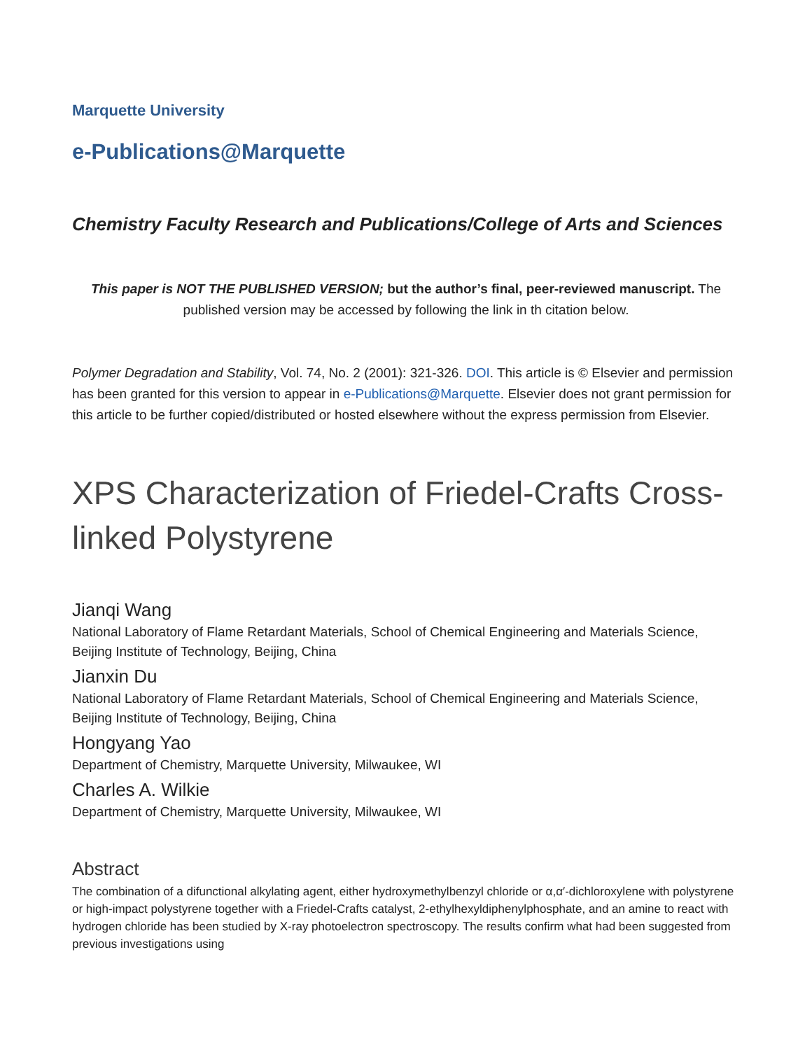Marquette University
e-Publications@Marquette
Chemistry Faculty Research and Publications/College of Arts and Sciences
This paper is NOT THE PUBLISHED VERSION; but the author’s final, peer-reviewed manuscript. The published version may be accessed by following the link in th citation below.
Polymer Degradation and Stability, Vol. 74, No. 2 (2001): 321-326. DOI. This article is © Elsevier and permission has been granted for this version to appear in e-Publications@Marquette. Elsevier does not grant permission for this article to be further copied/distributed or hosted elsewhere without the express permission from Elsevier.
XPS Characterization of Friedel-Crafts Cross-linked Polystyrene
Jianqi Wang
National Laboratory of Flame Retardant Materials, School of Chemical Engineering and Materials Science, Beijing Institute of Technology, Beijing, China
Jianxin Du
National Laboratory of Flame Retardant Materials, School of Chemical Engineering and Materials Science, Beijing Institute of Technology, Beijing, China
Hongyang Yao
Department of Chemistry, Marquette University, Milwaukee, WI
Charles A. Wilkie
Department of Chemistry, Marquette University, Milwaukee, WI
Abstract
The combination of a difunctional alkylating agent, either hydroxymethylbenzyl chloride or α,α′-dichloroxylene with polystyrene or high-impact polystyrene together with a Friedel-Crafts catalyst, 2-ethylhexyldiphenylphosphate, and an amine to react with hydrogen chloride has been studied by X-ray photoelectron spectroscopy. The results confirm what had been suggested from previous investigations using